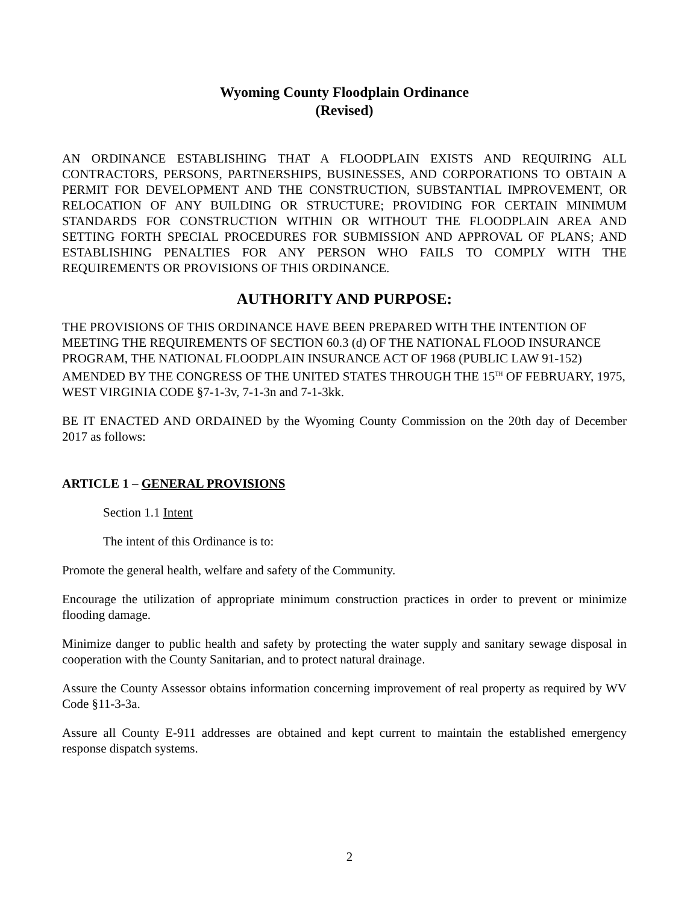Wyoming County Floodplain Ordinance
(Revised)
AN ORDINANCE ESTABLISHING THAT A FLOODPLAIN EXISTS AND REQUIRING ALL CONTRACTORS, PERSONS, PARTNERSHIPS, BUSINESSES, AND CORPORATIONS TO OBTAIN A PERMIT FOR DEVELOPMENT AND THE CONSTRUCTION, SUBSTANTIAL IMPROVEMENT, OR RELOCATION OF ANY BUILDING OR STRUCTURE; PROVIDING FOR CERTAIN MINIMUM STANDARDS FOR CONSTRUCTION WITHIN OR WITHOUT THE FLOODPLAIN AREA AND SETTING FORTH SPECIAL PROCEDURES FOR SUBMISSION AND APPROVAL OF PLANS; AND ESTABLISHING PENALTIES FOR ANY PERSON WHO FAILS TO COMPLY WITH THE REQUIREMENTS OR PROVISIONS OF THIS ORDINANCE.
AUTHORITY AND PURPOSE:
THE PROVISIONS OF THIS ORDINANCE HAVE BEEN PREPARED WITH THE INTENTION OF MEETING THE REQUIREMENTS OF SECTION 60.3 (d) OF THE NATIONAL FLOOD INSURANCE PROGRAM, THE NATIONAL FLOODPLAIN INSURANCE ACT OF 1968 (PUBLIC LAW 91-152) AMENDED BY THE CONGRESS OF THE UNITED STATES THROUGH THE 15<sup>TH</sup> OF FEBRUARY, 1975, WEST VIRGINIA CODE §7-1-3v, 7-1-3n and 7-1-3kk.
BE IT ENACTED AND ORDAINED by the Wyoming County Commission on the 20th day of December 2017 as follows:
ARTICLE 1 – GENERAL PROVISIONS
Section 1.1 Intent
The intent of this Ordinance is to:
Promote the general health, welfare and safety of the Community.
Encourage the utilization of appropriate minimum construction practices in order to prevent or minimize flooding damage.
Minimize danger to public health and safety by protecting the water supply and sanitary sewage disposal in cooperation with the County Sanitarian, and to protect natural drainage.
Assure the County Assessor obtains information concerning improvement of real property as required by WV Code §11-3-3a.
Assure all County E-911 addresses are obtained and kept current to maintain the established emergency response dispatch systems.
2